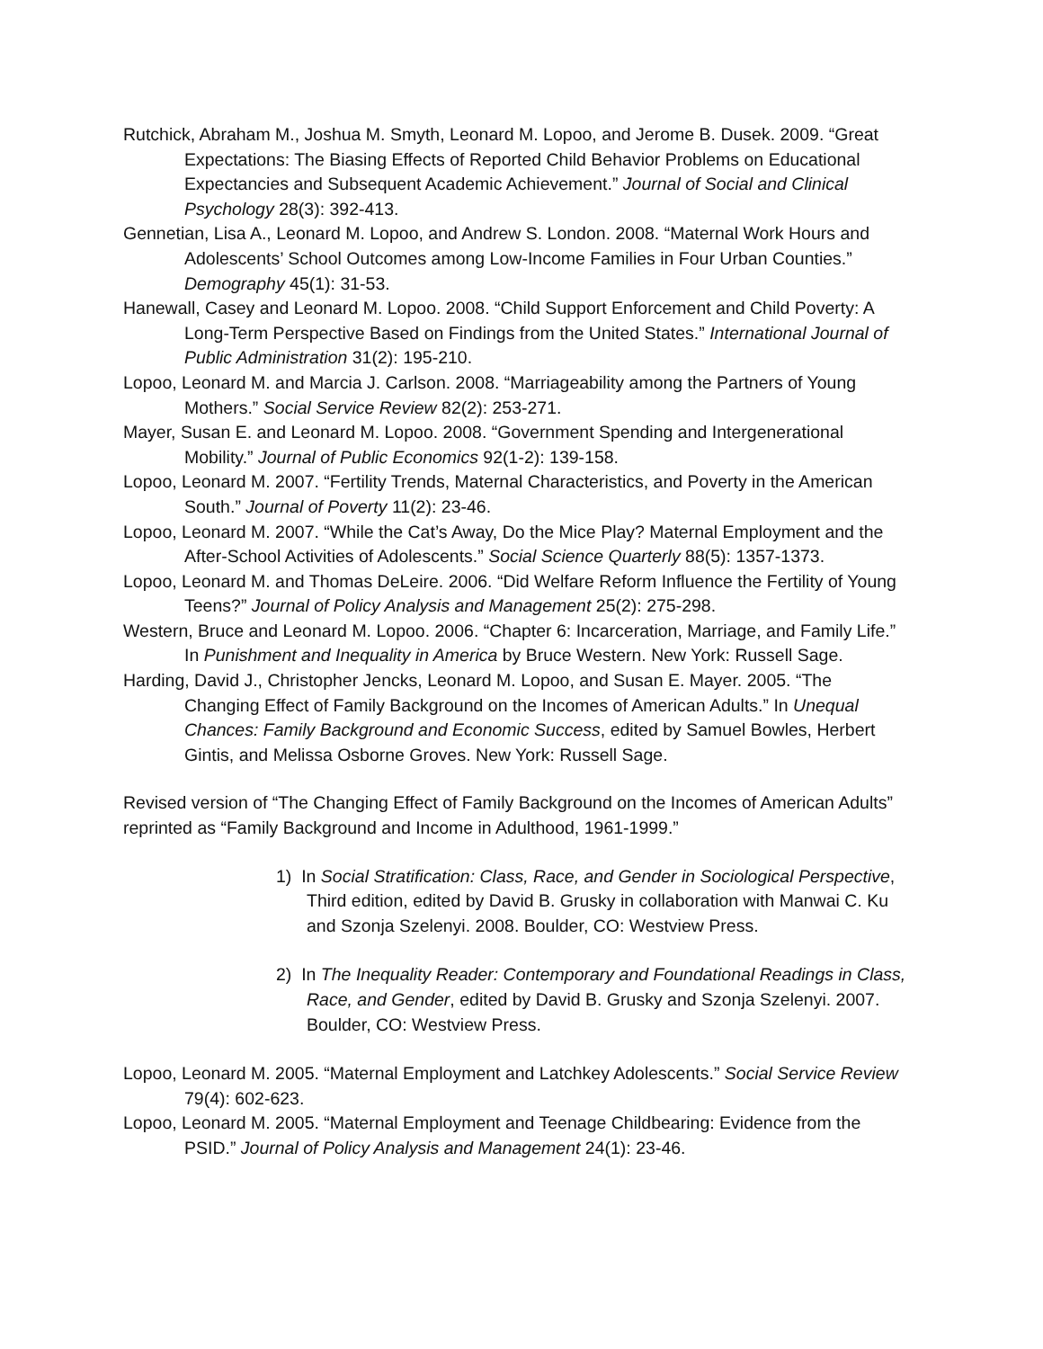Rutchick, Abraham M., Joshua M. Smyth, Leonard M. Lopoo, and Jerome B. Dusek. 2009. “Great Expectations: The Biasing Effects of Reported Child Behavior Problems on Educational Expectancies and Subsequent Academic Achievement.” Journal of Social and Clinical Psychology 28(3): 392-413.
Gennetian, Lisa A., Leonard M. Lopoo, and Andrew S. London. 2008. “Maternal Work Hours and Adolescents’ School Outcomes among Low-Income Families in Four Urban Counties.” Demography 45(1): 31-53.
Hanewall, Casey and Leonard M. Lopoo. 2008. “Child Support Enforcement and Child Poverty: A Long-Term Perspective Based on Findings from the United States.” International Journal of Public Administration 31(2): 195-210.
Lopoo, Leonard M. and Marcia J. Carlson. 2008. “Marriageability among the Partners of Young Mothers.” Social Service Review 82(2): 253-271.
Mayer, Susan E. and Leonard M. Lopoo. 2008. “Government Spending and Intergenerational Mobility.” Journal of Public Economics 92(1-2): 139-158.
Lopoo, Leonard M. 2007. “Fertility Trends, Maternal Characteristics, and Poverty in the American South.” Journal of Poverty 11(2): 23-46.
Lopoo, Leonard M. 2007. “While the Cat’s Away, Do the Mice Play? Maternal Employment and the After-School Activities of Adolescents.” Social Science Quarterly 88(5): 1357-1373.
Lopoo, Leonard M. and Thomas DeLeire. 2006. “Did Welfare Reform Influence the Fertility of Young Teens?” Journal of Policy Analysis and Management 25(2): 275-298.
Western, Bruce and Leonard M. Lopoo. 2006. “Chapter 6: Incarceration, Marriage, and Family Life.” In Punishment and Inequality in America by Bruce Western. New York: Russell Sage.
Harding, David J., Christopher Jencks, Leonard M. Lopoo, and Susan E. Mayer. 2005. “The Changing Effect of Family Background on the Incomes of American Adults.” In Unequal Chances: Family Background and Economic Success, edited by Samuel Bowles, Herbert Gintis, and Melissa Osborne Groves. New York: Russell Sage.
Revised version of “The Changing Effect of Family Background on the Incomes of American Adults” reprinted as “Family Background and Income in Adulthood, 1961-1999.”
1) In Social Stratification: Class, Race, and Gender in Sociological Perspective, Third edition, edited by David B. Grusky in collaboration with Manwai C. Ku and Szonja Szelenyi. 2008. Boulder, CO: Westview Press.
2) In The Inequality Reader: Contemporary and Foundational Readings in Class, Race, and Gender, edited by David B. Grusky and Szonja Szelenyi. 2007. Boulder, CO: Westview Press.
Lopoo, Leonard M. 2005. “Maternal Employment and Latchkey Adolescents.” Social Service Review 79(4): 602-623.
Lopoo, Leonard M. 2005. “Maternal Employment and Teenage Childbearing: Evidence from the PSID.” Journal of Policy Analysis and Management 24(1): 23-46.